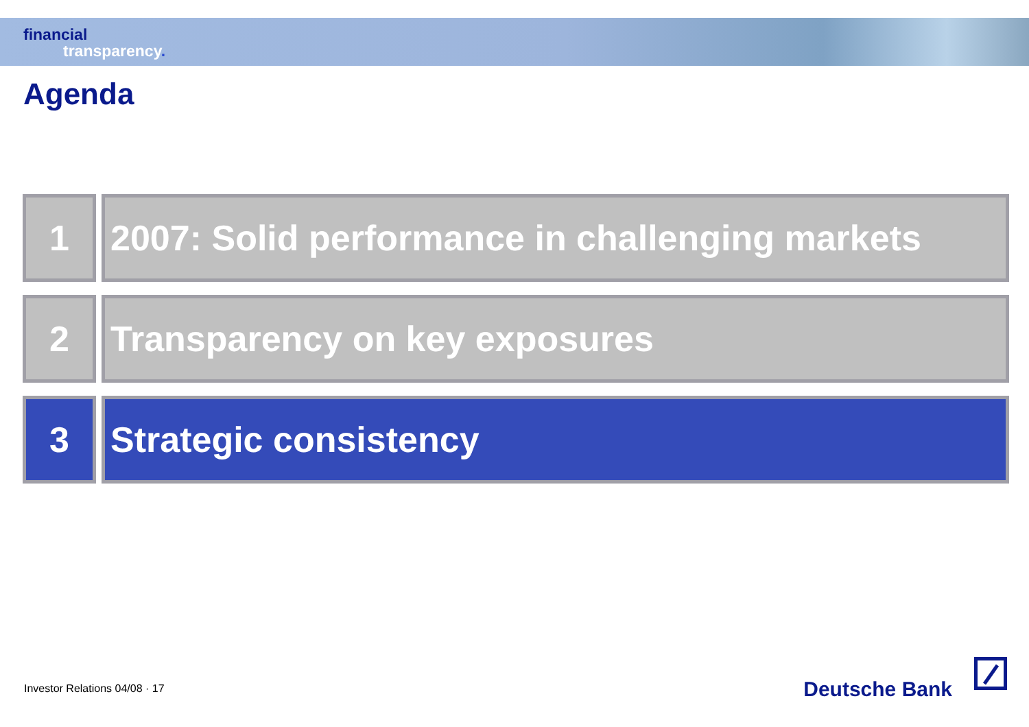financial
transparency.
Agenda
1 2007: Solid performance in challenging markets
2 Transparency on key exposures
3 Strategic consistency
Investor Relations 04/08 · 17 Deutsche Bank